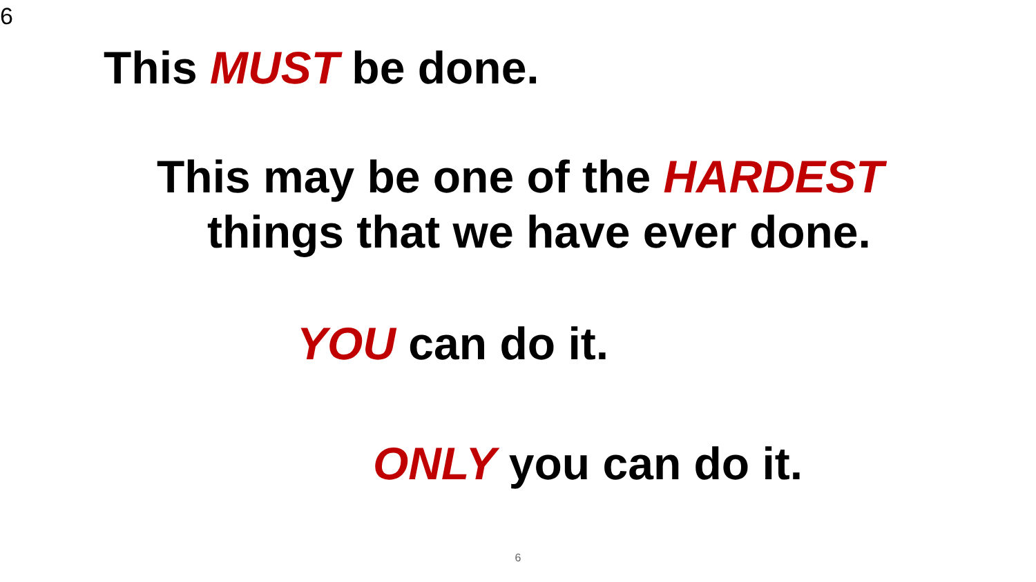6
This MUST be done.
This may be one of the HARDEST
things that we have ever done.
YOU can do it.
ONLY you can do it.
6